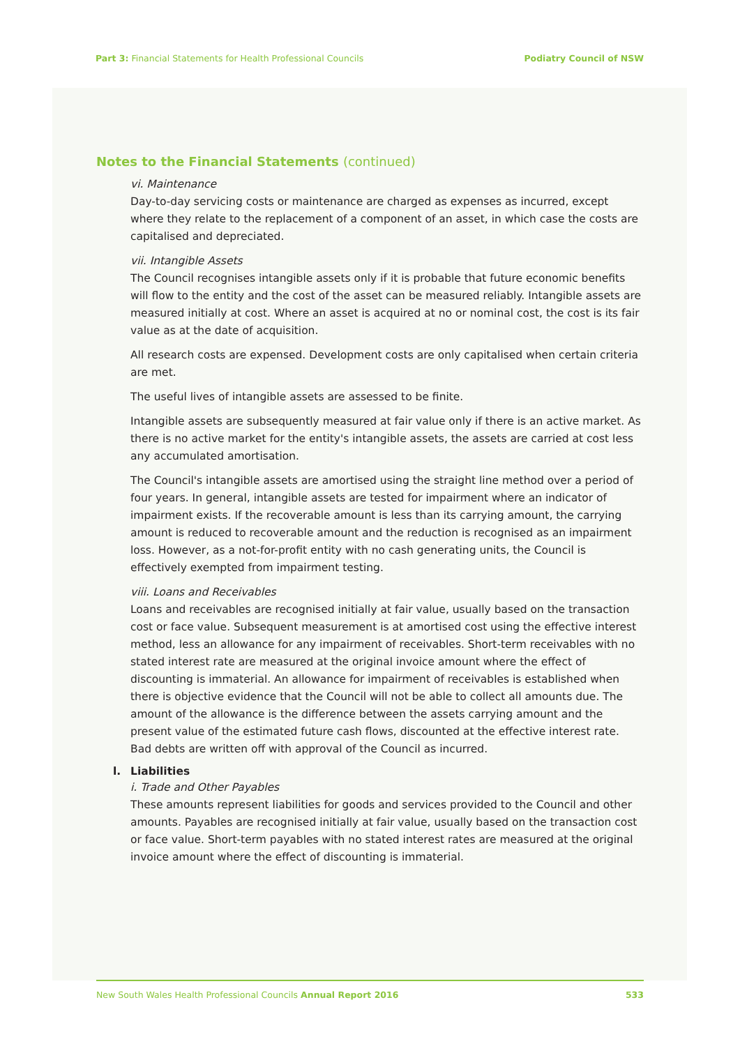Part 3: Financial Statements for Health Professional Councils
Podiatry Council of NSW
Notes to the Financial Statements (continued)
vi. Maintenance
Day-to-day servicing costs or maintenance are charged as expenses as incurred, except where they relate to the replacement of a component of an asset, in which case the costs are capitalised and depreciated.
vii. Intangible Assets
The Council recognises intangible assets only if it is probable that future economic benefits will flow to the entity and the cost of the asset can be measured reliably. Intangible assets are measured initially at cost. Where an asset is acquired at no or nominal cost, the cost is its fair value as at the date of acquisition.
All research costs are expensed. Development costs are only capitalised when certain criteria are met.
The useful lives of intangible assets are assessed to be finite.
Intangible assets are subsequently measured at fair value only if there is an active market. As there is no active market for the entity's intangible assets, the assets are carried at cost less any accumulated amortisation.
The Council's intangible assets are amortised using the straight line method over a period of four years. In general, intangible assets are tested for impairment where an indicator of impairment exists. If the recoverable amount is less than its carrying amount, the carrying amount is reduced to recoverable amount and the reduction is recognised as an impairment loss. However, as a not-for-profit entity with no cash generating units, the Council is effectively exempted from impairment testing.
viii. Loans and Receivables
Loans and receivables are recognised initially at fair value, usually based on the transaction cost or face value. Subsequent measurement is at amortised cost using the effective interest method, less an allowance for any impairment of receivables. Short-term receivables with no stated interest rate are measured at the original invoice amount where the effect of discounting is immaterial. An allowance for impairment of receivables is established when there is objective evidence that the Council will not be able to collect all amounts due. The amount of the allowance is the difference between the assets carrying amount and the present value of the estimated future cash flows, discounted at the effective interest rate. Bad debts are written off with approval of the Council as incurred.
l. Liabilities
i. Trade and Other Payables
These amounts represent liabilities for goods and services provided to the Council and other amounts. Payables are recognised initially at fair value, usually based on the transaction cost or face value. Short-term payables with no stated interest rates are measured at the original invoice amount where the effect of discounting is immaterial.
New South Wales Health Professional Councils Annual Report 2016
533